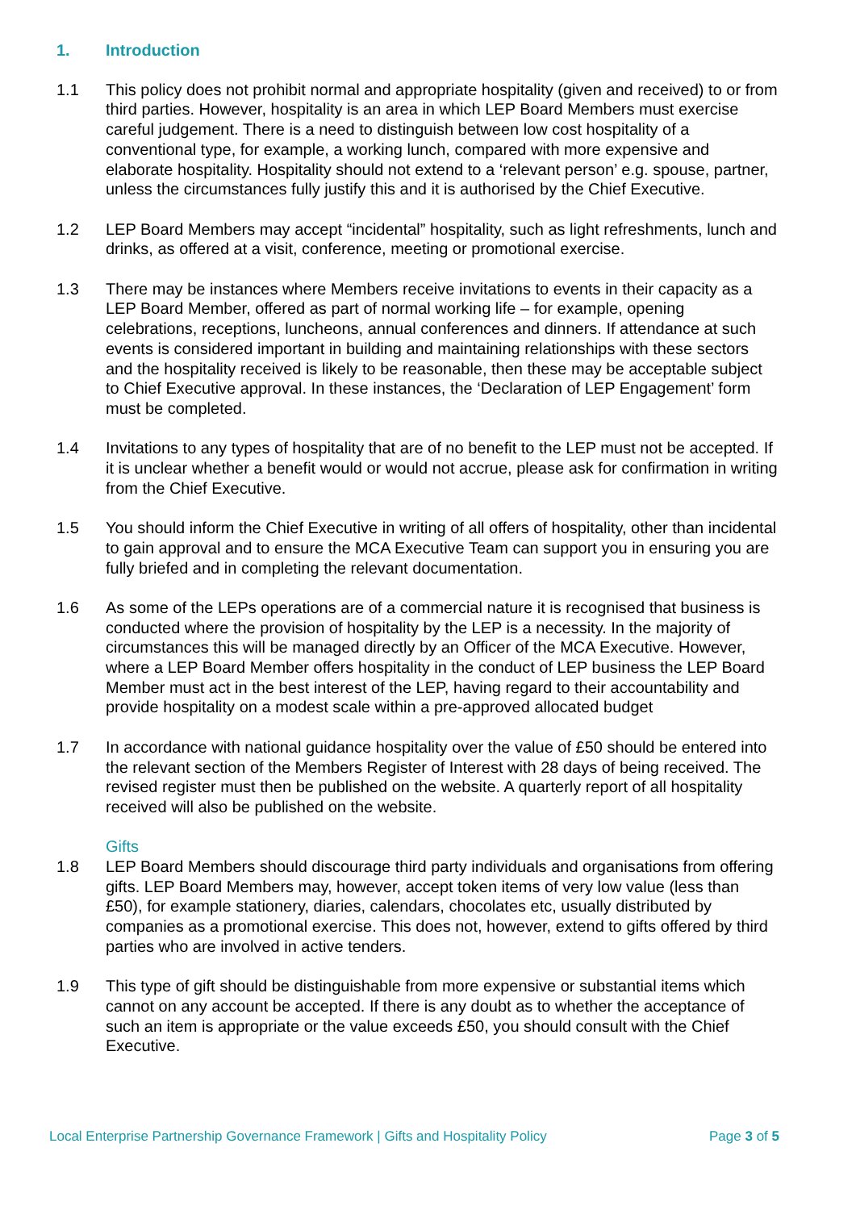1. Introduction
1.1 This policy does not prohibit normal and appropriate hospitality (given and received) to or from third parties. However, hospitality is an area in which LEP Board Members must exercise careful judgement. There is a need to distinguish between low cost hospitality of a conventional type, for example, a working lunch, compared with more expensive and elaborate hospitality. Hospitality should not extend to a ‘relevant person’ e.g. spouse, partner, unless the circumstances fully justify this and it is authorised by the Chief Executive.
1.2 LEP Board Members may accept “incidental” hospitality, such as light refreshments, lunch and drinks, as offered at a visit, conference, meeting or promotional exercise.
1.3 There may be instances where Members receive invitations to events in their capacity as a LEP Board Member, offered as part of normal working life – for example, opening celebrations, receptions, luncheons, annual conferences and dinners. If attendance at such events is considered important in building and maintaining relationships with these sectors and the hospitality received is likely to be reasonable, then these may be acceptable subject to Chief Executive approval. In these instances, the ‘Declaration of LEP Engagement’ form must be completed.
1.4 Invitations to any types of hospitality that are of no benefit to the LEP must not be accepted. If it is unclear whether a benefit would or would not accrue, please ask for confirmation in writing from the Chief Executive.
1.5 You should inform the Chief Executive in writing of all offers of hospitality, other than incidental to gain approval and to ensure the MCA Executive Team can support you in ensuring you are fully briefed and in completing the relevant documentation.
1.6 As some of the LEPs operations are of a commercial nature it is recognised that business is conducted where the provision of hospitality by the LEP is a necessity. In the majority of circumstances this will be managed directly by an Officer of the MCA Executive. However, where a LEP Board Member offers hospitality in the conduct of LEP business the LEP Board Member must act in the best interest of the LEP, having regard to their accountability and provide hospitality on a modest scale within a pre-approved allocated budget
1.7 In accordance with national guidance hospitality over the value of £50 should be entered into the relevant section of the Members Register of Interest with 28 days of being received. The revised register must then be published on the website. A quarterly report of all hospitality received will also be published on the website.
Gifts
1.8 LEP Board Members should discourage third party individuals and organisations from offering gifts. LEP Board Members may, however, accept token items of very low value (less than £50), for example stationery, diaries, calendars, chocolates etc, usually distributed by companies as a promotional exercise. This does not, however, extend to gifts offered by third parties who are involved in active tenders.
1.9 This type of gift should be distinguishable from more expensive or substantial items which cannot on any account be accepted. If there is any doubt as to whether the acceptance of such an item is appropriate or the value exceeds £50, you should consult with the Chief Executive.
Local Enterprise Partnership Governance Framework | Gifts and Hospitality Policy Page 3 of 5